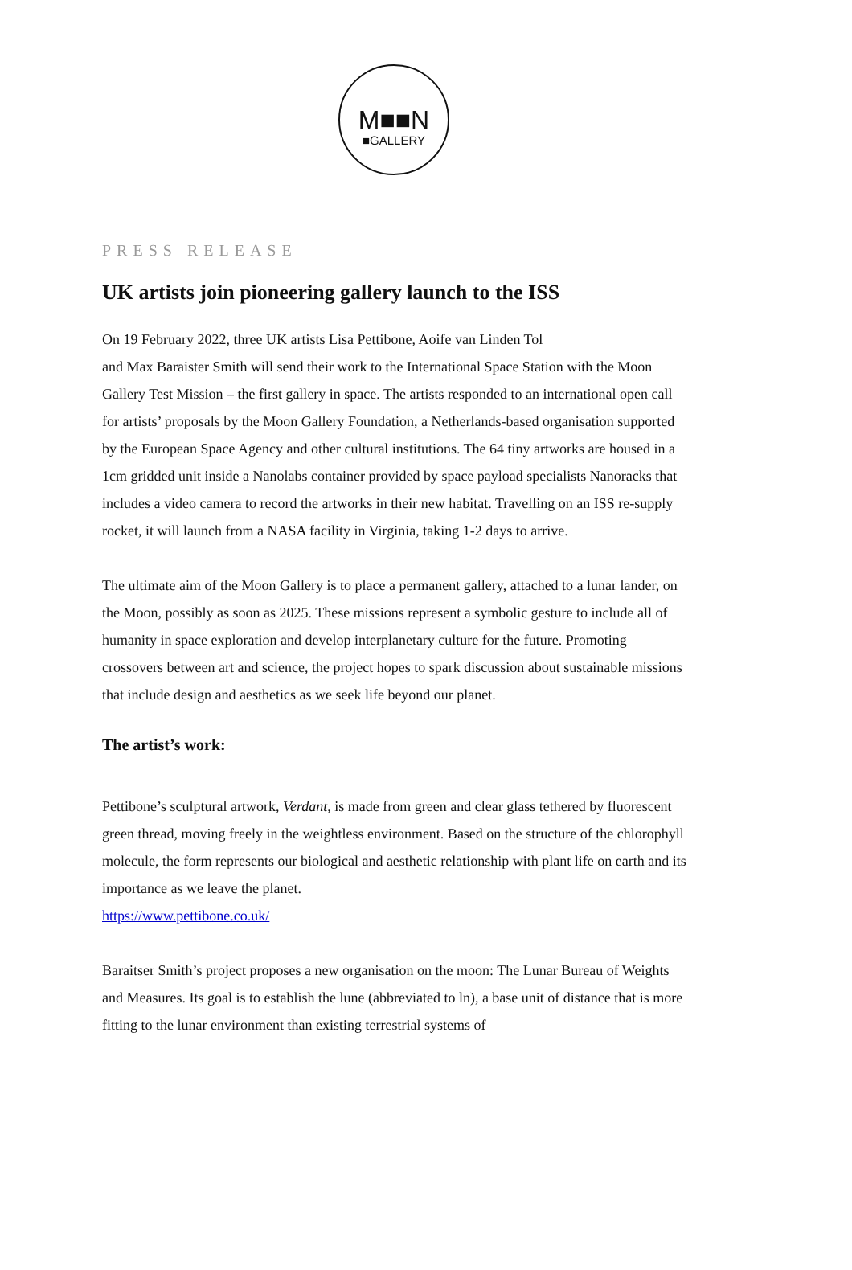M■■N
■GALLERY
PRESS RELEASE
UK artists join pioneering gallery launch to the ISS
On 19 February 2022, three UK artists Lisa Pettibone, Aoife van Linden Tol
and Max Baraister Smith will send their work to the International Space Station with the Moon Gallery Test Mission – the first gallery in space. The artists responded to an international open call for artists’ proposals by the Moon Gallery Foundation, a Netherlands-based organisation supported by the European Space Agency and other cultural institutions. The 64 tiny artworks are housed in a 1cm gridded unit inside a Nanolabs container provided by space payload specialists Nanoracks that includes a video camera to record the artworks in their new habitat. Travelling on an ISS re-supply rocket, it will launch from a NASA facility in Virginia, taking 1-2 days to arrive.
The ultimate aim of the Moon Gallery is to place a permanent gallery, attached to a lunar lander, on the Moon, possibly as soon as 2025. These missions represent a symbolic gesture to include all of humanity in space exploration and develop interplanetary culture for the future. Promoting crossovers between art and science, the project hopes to spark discussion about sustainable missions that include design and aesthetics as we seek life beyond our planet.
The artist’s work:
Pettibone’s sculptural artwork, Verdant, is made from green and clear glass tethered by fluorescent green thread, moving freely in the weightless environment. Based on the structure of the chlorophyll molecule, the form represents our biological and aesthetic relationship with plant life on earth and its importance as we leave the planet.
https://www.pettibone.co.uk/
Baraitser Smith’s project proposes a new organisation on the moon: The Lunar Bureau of Weights and Measures. Its goal is to establish the lune (abbreviated to ln), a base unit of distance that is more fitting to the lunar environment than existing terrestrial systems of